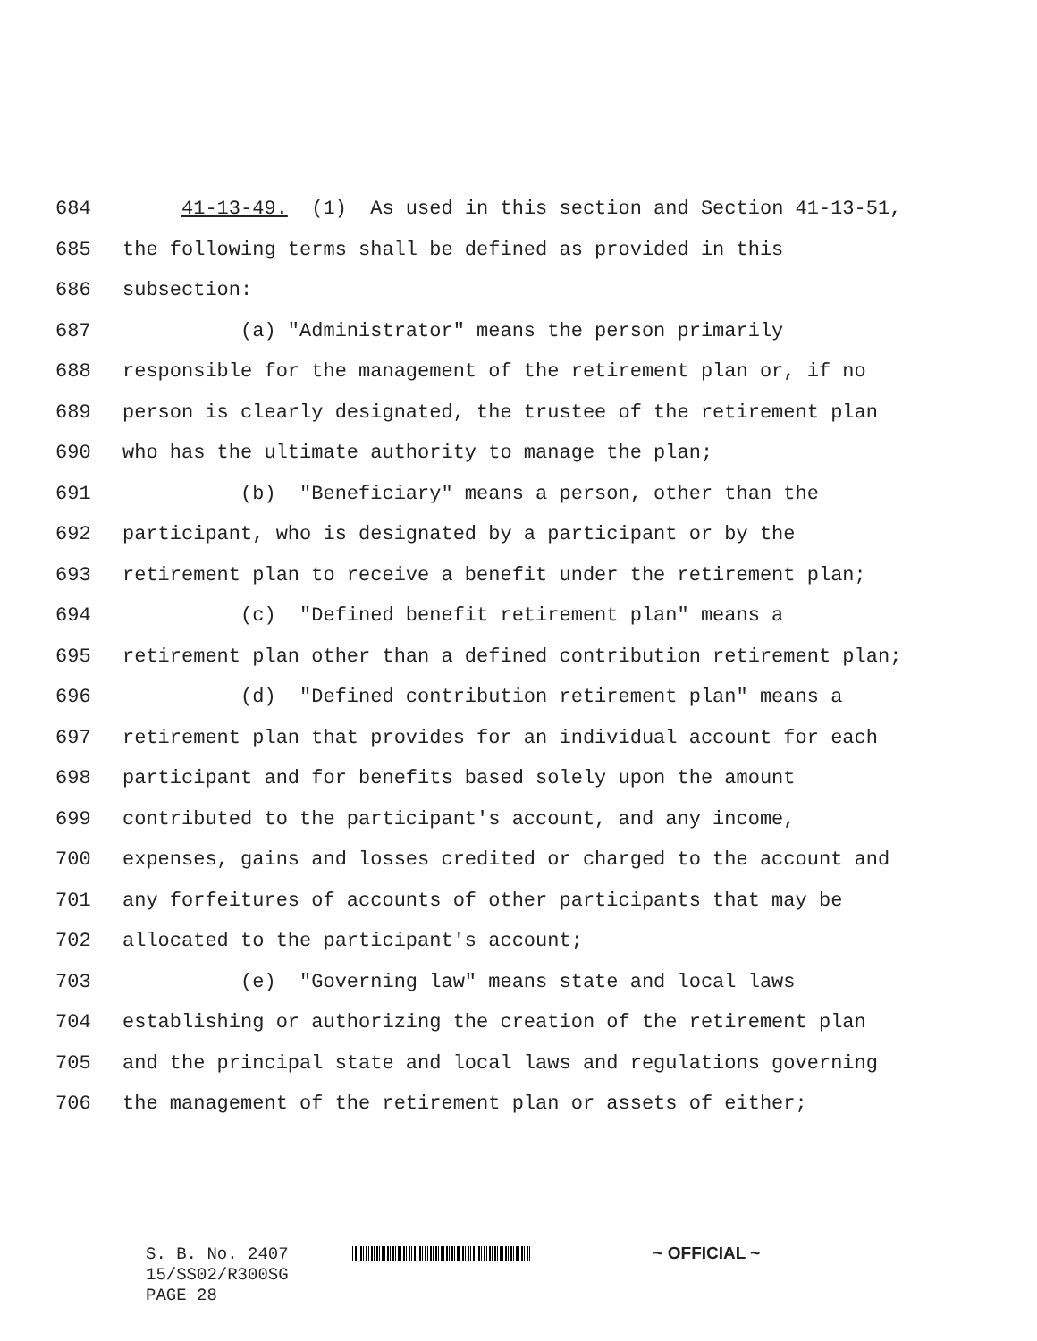684 41-13-49. (1) As used in this section and Section 41-13-51,
685 the following terms shall be defined as provided in this
686 subsection:
687 (a) "Administrator" means the person primarily
688 responsible for the management of the retirement plan or, if no
689 person is clearly designated, the trustee of the retirement plan
690 who has the ultimate authority to manage the plan;
691 (b) "Beneficiary" means a person, other than the
692 participant, who is designated by a participant or by the
693 retirement plan to receive a benefit under the retirement plan;
694 (c) "Defined benefit retirement plan" means a
695 retirement plan other than a defined contribution retirement plan;
696 (d) "Defined contribution retirement plan" means a
697 retirement plan that provides for an individual account for each
698 participant and for benefits based solely upon the amount
699 contributed to the participant's account, and any income,
700 expenses, gains and losses credited or charged to the account and
701 any forfeitures of accounts of other participants that may be
702 allocated to the participant's account;
703 (e) "Governing law" means state and local laws
704 establishing or authorizing the creation of the retirement plan
705 and the principal state and local laws and regulations governing
706 the management of the retirement plan or assets of either;
S. B. No. 2407 ~ OFFICIAL ~
15/SS02/R300SG
PAGE 28